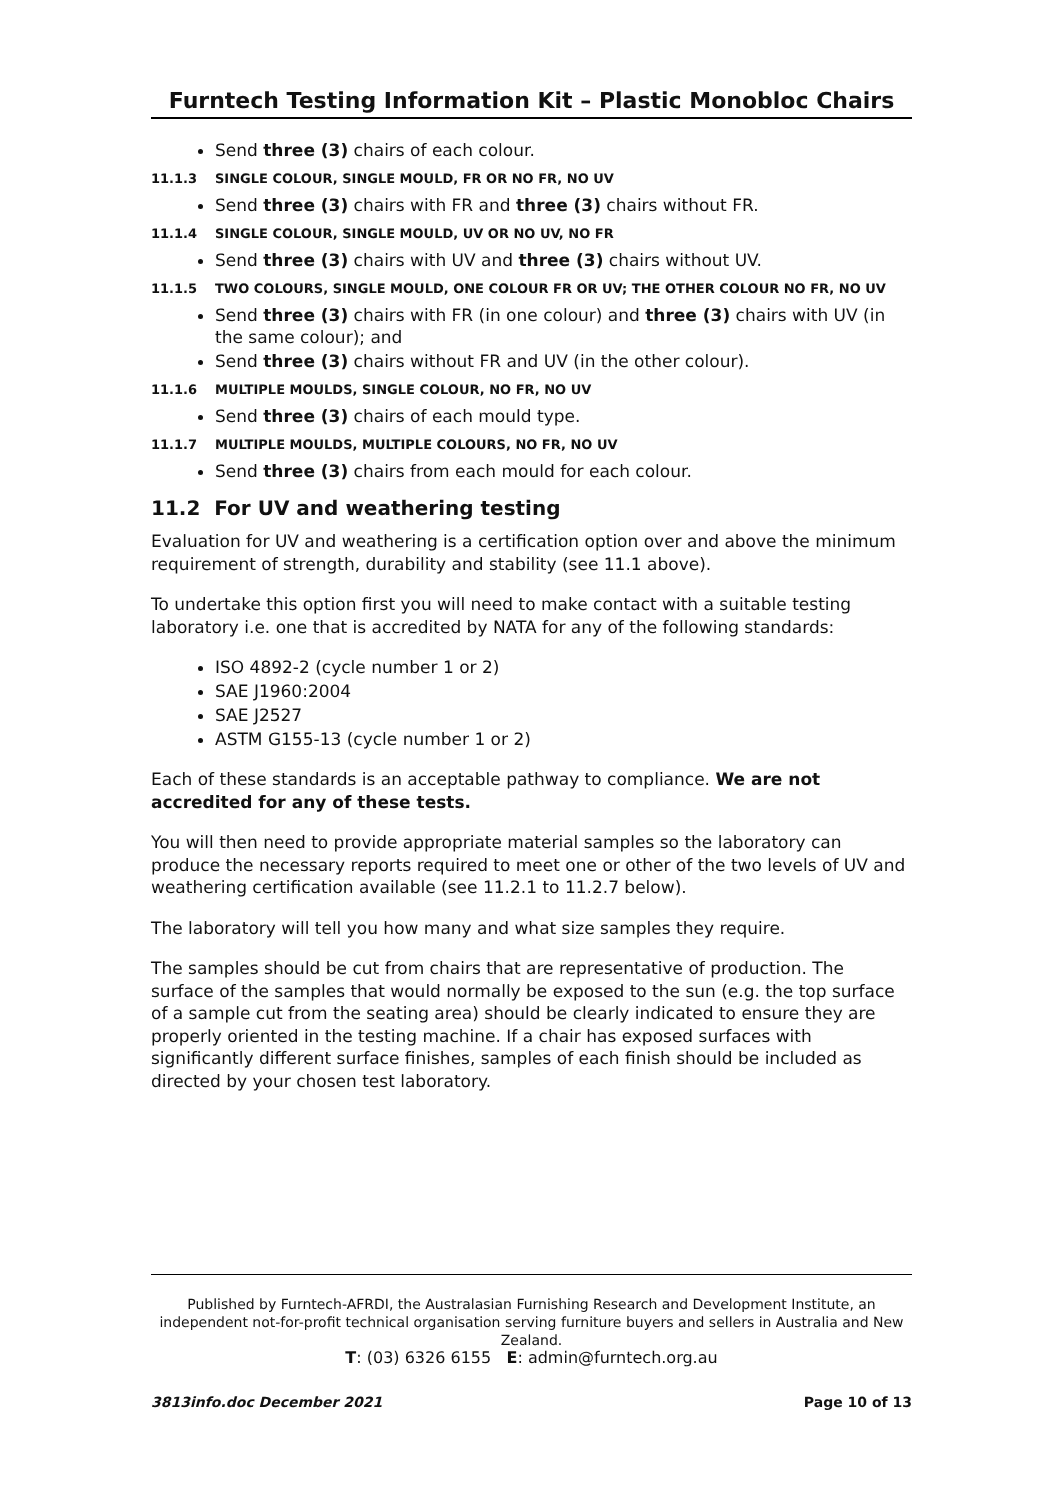Furntech Testing Information Kit – Plastic Monobloc Chairs
Send three (3) chairs of each colour.
11.1.3 SINGLE COLOUR, SINGLE MOULD, FR OR NO FR, NO UV
Send three (3) chairs with FR and three (3) chairs without FR.
11.1.4 SINGLE COLOUR, SINGLE MOULD, UV OR NO UV, NO FR
Send three (3) chairs with UV and three (3) chairs without UV.
11.1.5 TWO COLOURS, SINGLE MOULD, ONE COLOUR FR OR UV; THE OTHER COLOUR NO FR, NO UV
Send three (3) chairs with FR (in one colour) and three (3) chairs with UV (in the same colour); and
Send three (3) chairs without FR and UV (in the other colour).
11.1.6 MULTIPLE MOULDS, SINGLE COLOUR, NO FR, NO UV
Send three (3) chairs of each mould type.
11.1.7 MULTIPLE MOULDS, MULTIPLE COLOURS, NO FR, NO UV
Send three (3) chairs from each mould for each colour.
11.2 For UV and weathering testing
Evaluation for UV and weathering is a certification option over and above the minimum requirement of strength, durability and stability (see 11.1 above).
To undertake this option first you will need to make contact with a suitable testing laboratory i.e. one that is accredited by NATA for any of the following standards:
ISO 4892-2 (cycle number 1 or 2)
SAE J1960:2004
SAE J2527
ASTM G155-13 (cycle number 1 or 2)
Each of these standards is an acceptable pathway to compliance. We are not accredited for any of these tests.
You will then need to provide appropriate material samples so the laboratory can produce the necessary reports required to meet one or other of the two levels of UV and weathering certification available (see 11.2.1 to 11.2.7 below).
The laboratory will tell you how many and what size samples they require.
The samples should be cut from chairs that are representative of production. The surface of the samples that would normally be exposed to the sun (e.g. the top surface of a sample cut from the seating area) should be clearly indicated to ensure they are properly oriented in the testing machine. If a chair has exposed surfaces with significantly different surface finishes, samples of each finish should be included as directed by your chosen test laboratory.
Published by Furntech-AFRDI, the Australasian Furnishing Research and Development Institute, an independent not-for-profit technical organisation serving furniture buyers and sellers in Australia and New Zealand.
T: (03) 6326 6155 E: admin@furntech.org.au
3813info.doc December 2021 Page 10 of 13